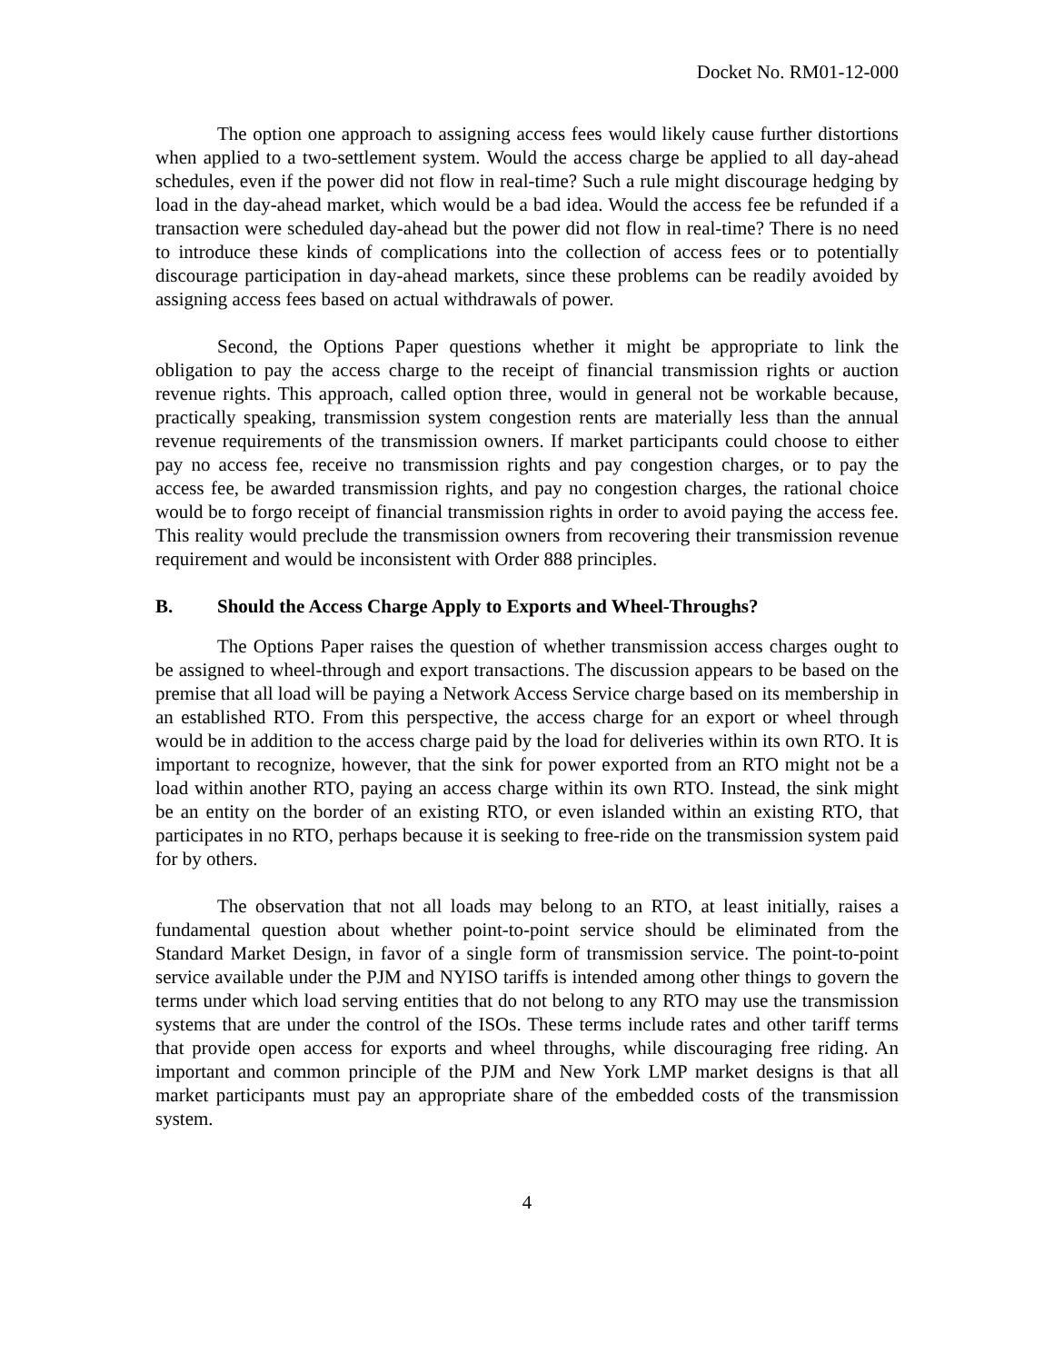Docket No. RM01-12-000
The option one approach to assigning access fees would likely cause further distortions when applied to a two-settlement system. Would the access charge be applied to all day-ahead schedules, even if the power did not flow in real-time? Such a rule might discourage hedging by load in the day-ahead market, which would be a bad idea. Would the access fee be refunded if a transaction were scheduled day-ahead but the power did not flow in real-time? There is no need to introduce these kinds of complications into the collection of access fees or to potentially discourage participation in day-ahead markets, since these problems can be readily avoided by assigning access fees based on actual withdrawals of power.
Second, the Options Paper questions whether it might be appropriate to link the obligation to pay the access charge to the receipt of financial transmission rights or auction revenue rights. This approach, called option three, would in general not be workable because, practically speaking, transmission system congestion rents are materially less than the annual revenue requirements of the transmission owners. If market participants could choose to either pay no access fee, receive no transmission rights and pay congestion charges, or to pay the access fee, be awarded transmission rights, and pay no congestion charges, the rational choice would be to forgo receipt of financial transmission rights in order to avoid paying the access fee. This reality would preclude the transmission owners from recovering their transmission revenue requirement and would be inconsistent with Order 888 principles.
B. Should the Access Charge Apply to Exports and Wheel-Throughs?
The Options Paper raises the question of whether transmission access charges ought to be assigned to wheel-through and export transactions. The discussion appears to be based on the premise that all load will be paying a Network Access Service charge based on its membership in an established RTO. From this perspective, the access charge for an export or wheel through would be in addition to the access charge paid by the load for deliveries within its own RTO. It is important to recognize, however, that the sink for power exported from an RTO might not be a load within another RTO, paying an access charge within its own RTO. Instead, the sink might be an entity on the border of an existing RTO, or even islanded within an existing RTO, that participates in no RTO, perhaps because it is seeking to free-ride on the transmission system paid for by others.
The observation that not all loads may belong to an RTO, at least initially, raises a fundamental question about whether point-to-point service should be eliminated from the Standard Market Design, in favor of a single form of transmission service. The point-to-point service available under the PJM and NYISO tariffs is intended among other things to govern the terms under which load serving entities that do not belong to any RTO may use the transmission systems that are under the control of the ISOs. These terms include rates and other tariff terms that provide open access for exports and wheel throughs, while discouraging free riding. An important and common principle of the PJM and New York LMP market designs is that all market participants must pay an appropriate share of the embedded costs of the transmission system.
4